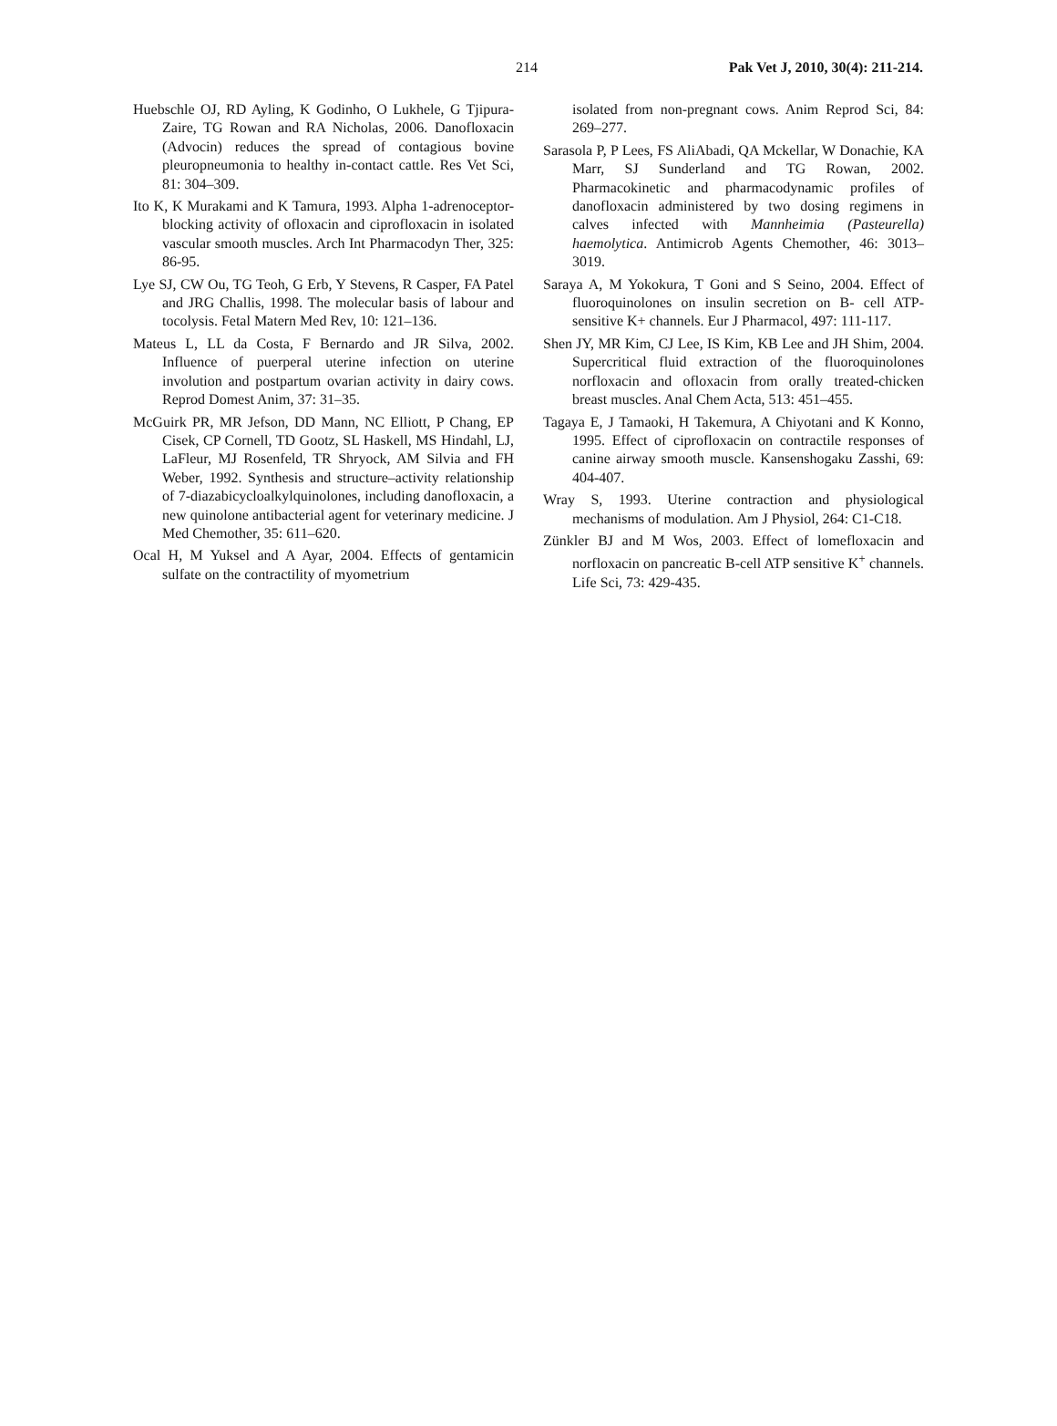214 Pak Vet J, 2010, 30(4): 211-214.
Huebschle OJ, RD Ayling, K Godinho, O Lukhele, G Tjipura-Zaire, TG Rowan and RA Nicholas, 2006. Danofloxacin (Advocin) reduces the spread of contagious bovine pleuropneumonia to healthy in-contact cattle. Res Vet Sci, 81: 304–309.
Ito K, K Murakami and K Tamura, 1993. Alpha 1-adrenoceptor-blocking activity of ofloxacin and ciprofloxacin in isolated vascular smooth muscles. Arch Int Pharmacodyn Ther, 325: 86-95.
Lye SJ, CW Ou, TG Teoh, G Erb, Y Stevens, R Casper, FA Patel and JRG Challis, 1998. The molecular basis of labour and tocolysis. Fetal Matern Med Rev, 10: 121–136.
Mateus L, LL da Costa, F Bernardo and JR Silva, 2002. Influence of puerperal uterine infection on uterine involution and postpartum ovarian activity in dairy cows. Reprod Domest Anim, 37: 31–35.
McGuirk PR, MR Jefson, DD Mann, NC Elliott, P Chang, EP Cisek, CP Cornell, TD Gootz, SL Haskell, MS Hindahl, LJ, LaFleur, MJ Rosenfeld, TR Shryock, AM Silvia and FH Weber, 1992. Synthesis and structure–activity relationship of 7-diazabicycloalkylquinolones, including danofloxacin, a new quinolone antibacterial agent for veterinary medicine. J Med Chemother, 35: 611–620.
Ocal H, M Yuksel and A Ayar, 2004. Effects of gentamicin sulfate on the contractility of myometrium
isolated from non-pregnant cows. Anim Reprod Sci, 84: 269–277.
Sarasola P, P Lees, FS AliAbadi, QA Mckellar, W Donachie, KA Marr, SJ Sunderland and TG Rowan, 2002. Pharmacokinetic and pharmacodynamic profiles of danofloxacin administered by two dosing regimens in calves infected with Mannheimia (Pasteurella) haemolytica. Antimicrob Agents Chemother, 46: 3013–3019.
Saraya A, M Yokokura, T Goni and S Seino, 2004. Effect of fluoroquinolones on insulin secretion on B- cell ATP-sensitive K+ channels. Eur J Pharmacol, 497: 111-117.
Shen JY, MR Kim, CJ Lee, IS Kim, KB Lee and JH Shim, 2004. Supercritical fluid extraction of the fluoroquinolones norfloxacin and ofloxacin from orally treated-chicken breast muscles. Anal Chem Acta, 513: 451–455.
Tagaya E, J Tamaoki, H Takemura, A Chiyotani and K Konno, 1995. Effect of ciprofloxacin on contractile responses of canine airway smooth muscle. Kansenshogaku Zasshi, 69: 404-407.
Wray S, 1993. Uterine contraction and physiological mechanisms of modulation. Am J Physiol, 264: C1-C18.
Zünkler BJ and M Wos, 2003. Effect of lomefloxacin and norfloxacin on pancreatic B-cell ATP sensitive K<sup>+</sup> channels. Life Sci, 73: 429-435.